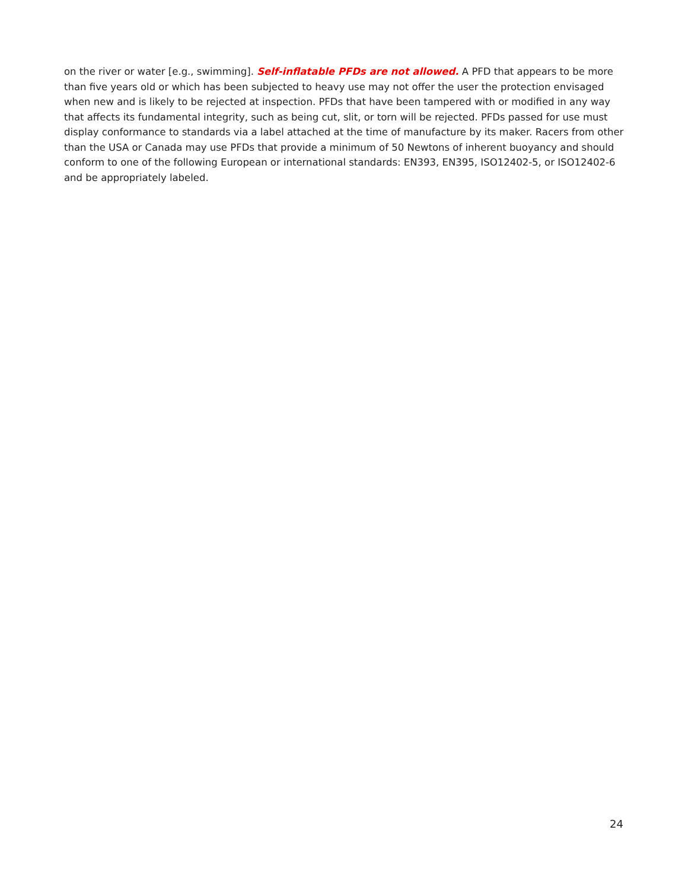on the river or water [e.g., swimming]. Self-inflatable PFDs are not allowed. A PFD that appears to be more than five years old or which has been subjected to heavy use may not offer the user the protection envisaged when new and is likely to be rejected at inspection. PFDs that have been tampered with or modified in any way that affects its fundamental integrity, such as being cut, slit, or torn will be rejected. PFDs passed for use must display conformance to standards via a label attached at the time of manufacture by its maker. Racers from other than the USA or Canada may use PFDs that provide a minimum of 50 Newtons of inherent buoyancy and should conform to one of the following European or international standards: EN393, EN395, ISO12402-5, or ISO12402-6 and be appropriately labeled.
24